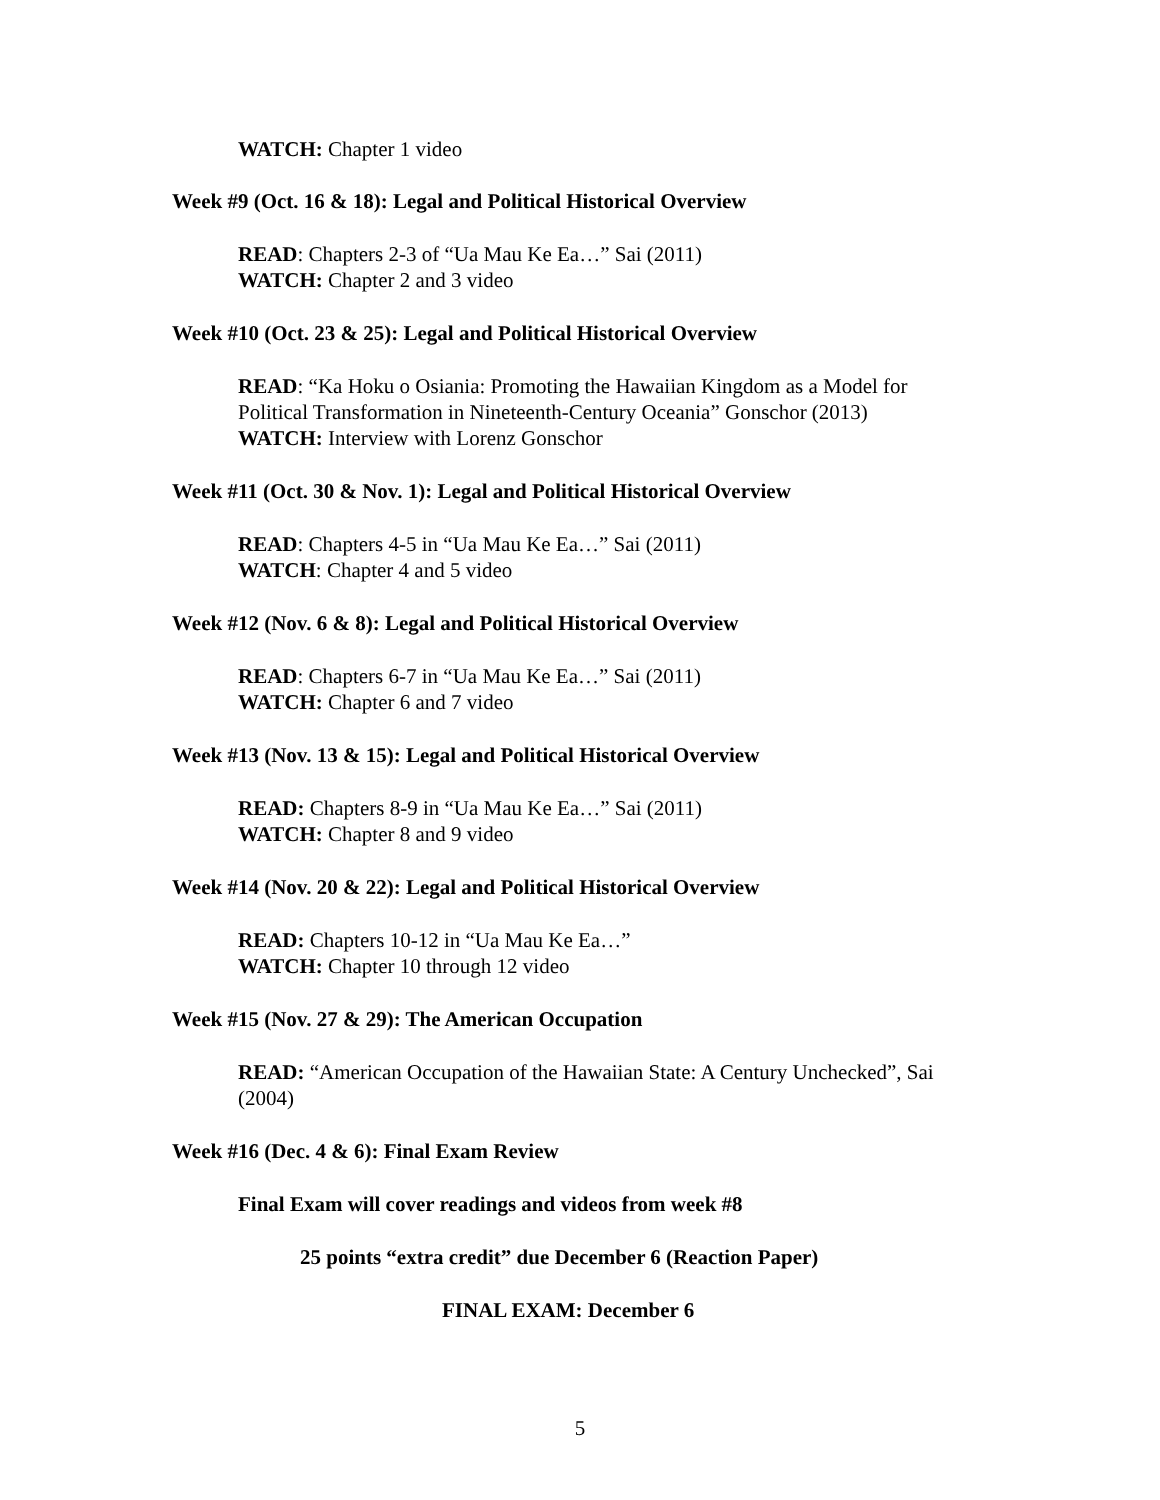WATCH: Chapter 1 video
Week #9 (Oct. 16 & 18): Legal and Political Historical Overview
READ: Chapters 2-3 of “Ua Mau Ke Ea…” Sai (2011)
WATCH: Chapter 2 and 3 video
Week #10 (Oct. 23 & 25): Legal and Political Historical Overview
READ: “Ka Hoku o Osiania: Promoting the Hawaiian Kingdom as a Model for Political Transformation in Nineteenth-Century Oceania” Gonschor (2013)
WATCH: Interview with Lorenz Gonschor
Week #11 (Oct. 30 & Nov. 1): Legal and Political Historical Overview
READ: Chapters 4-5 in “Ua Mau Ke Ea…” Sai (2011)
WATCH: Chapter 4 and 5 video
Week #12 (Nov. 6 & 8): Legal and Political Historical Overview
READ: Chapters 6-7 in “Ua Mau Ke Ea…” Sai (2011)
WATCH: Chapter 6 and 7 video
Week #13 (Nov. 13 & 15): Legal and Political Historical Overview
READ: Chapters 8-9 in “Ua Mau Ke Ea…” Sai (2011)
WATCH: Chapter 8 and 9 video
Week #14 (Nov. 20 & 22): Legal and Political Historical Overview
READ: Chapters 10-12 in “Ua Mau Ke Ea…”
WATCH: Chapter 10 through 12 video
Week #15 (Nov. 27 & 29): The American Occupation
READ: “American Occupation of the Hawaiian State: A Century Unchecked”, Sai (2004)
Week #16 (Dec. 4 & 6): Final Exam Review
Final Exam will cover readings and videos from week #8
25 points “extra credit” due December 6 (Reaction Paper)
FINAL EXAM: December 6
5